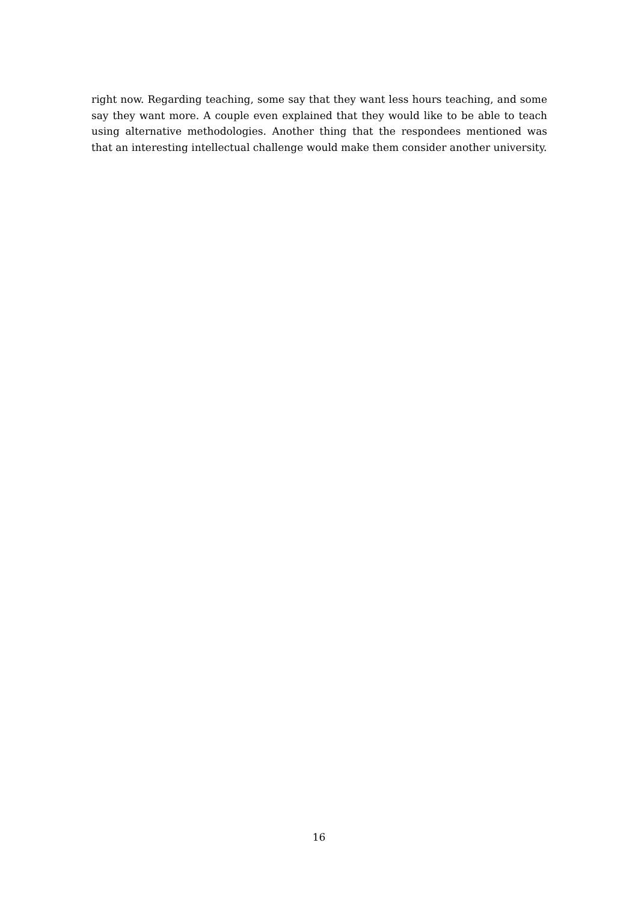right now. Regarding teaching, some say that they want less hours teaching, and some say they want more. A couple even explained that they would like to be able to teach using alternative methodologies. Another thing that the respondees mentioned was that an interesting intellectual challenge would make them consider another university.
16